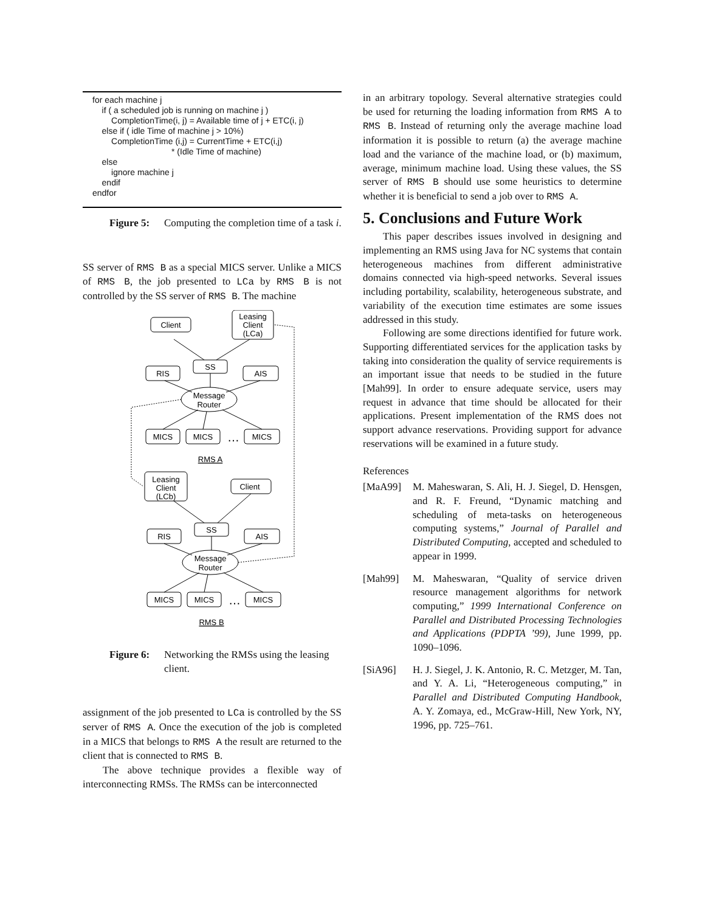for each machine j
if ( a scheduled job is running on machine j )
CompletionTime(i, j) = Available time of j + ETC(i, j)
else if ( idle Time of machine j > 10%)
CompletionTime (i,j) = CurrentTime + ETC(i,j)
* (Idle Time of machine)
else
ignore machine j
endif
endfor
Figure 5: Computing the completion time of a task i.
SS server of RMS B as a special MICS server. Unlike a MICS of RMS B, the job presented to LCa by RMS B is not controlled by the SS server of RMS B. The machine
Client
Leasing
Client
(LCa)
SS
RIS
AIS
Message
Router
MICS
MICS
…
MICS
RMS A
Leasing
Client
(LCb)
Client
SS
RIS
AIS
Message
Router
MICS
MICS
…
MICS
RMS B
Figure 6: Networking the RMSs using the leasing client.
assignment of the job presented to LCa is controlled by the SS server of RMS A. Once the execution of the job is completed in a MICS that belongs to RMS A the result are returned to the client that is connected to RMS B.
The above technique provides a flexible way of interconnecting RMSs. The RMSs can be interconnected
in an arbitrary topology. Several alternative strategies could be used for returning the loading information from RMS A to RMS B. Instead of returning only the average machine load information it is possible to return (a) the average machine load and the variance of the machine load, or (b) maximum, average, minimum machine load. Using these values, the SS server of RMS B should use some heuristics to determine whether it is beneficial to send a job over to RMS A.
5. Conclusions and Future Work
This paper describes issues involved in designing and implementing an RMS using Java for NC systems that contain heterogeneous machines from different administrative domains connected via high-speed networks. Several issues including portability, scalability, heterogeneous substrate, and variability of the execution time estimates are some issues addressed in this study.
Following are some directions identified for future work. Supporting differentiated services for the application tasks by taking into consideration the quality of service requirements is an important issue that needs to be studied in the future [Mah99]. In order to ensure adequate service, users may request in advance that time should be allocated for their applications. Present implementation of the RMS does not support advance reservations. Providing support for advance reservations will be examined in a future study.
References
[MaA99] M. Maheswaran, S. Ali, H. J. Siegel, D. Hensgen, and R. F. Freund, “Dynamic matching and scheduling of meta-tasks on heterogeneous computing systems,” Journal of Parallel and Distributed Computing, accepted and scheduled to appear in 1999.
[Mah99] M. Maheswaran, “Quality of service driven resource management algorithms for network computing,” 1999 International Conference on Parallel and Distributed Processing Technologies and Applications (PDPTA ’99), June 1999, pp. 1090–1096.
[SiA96] H. J. Siegel, J. K. Antonio, R. C. Metzger, M. Tan, and Y. A. Li, “Heterogeneous computing,” in Parallel and Distributed Computing Handbook, A. Y. Zomaya, ed., McGraw-Hill, New York, NY, 1996, pp. 725–761.